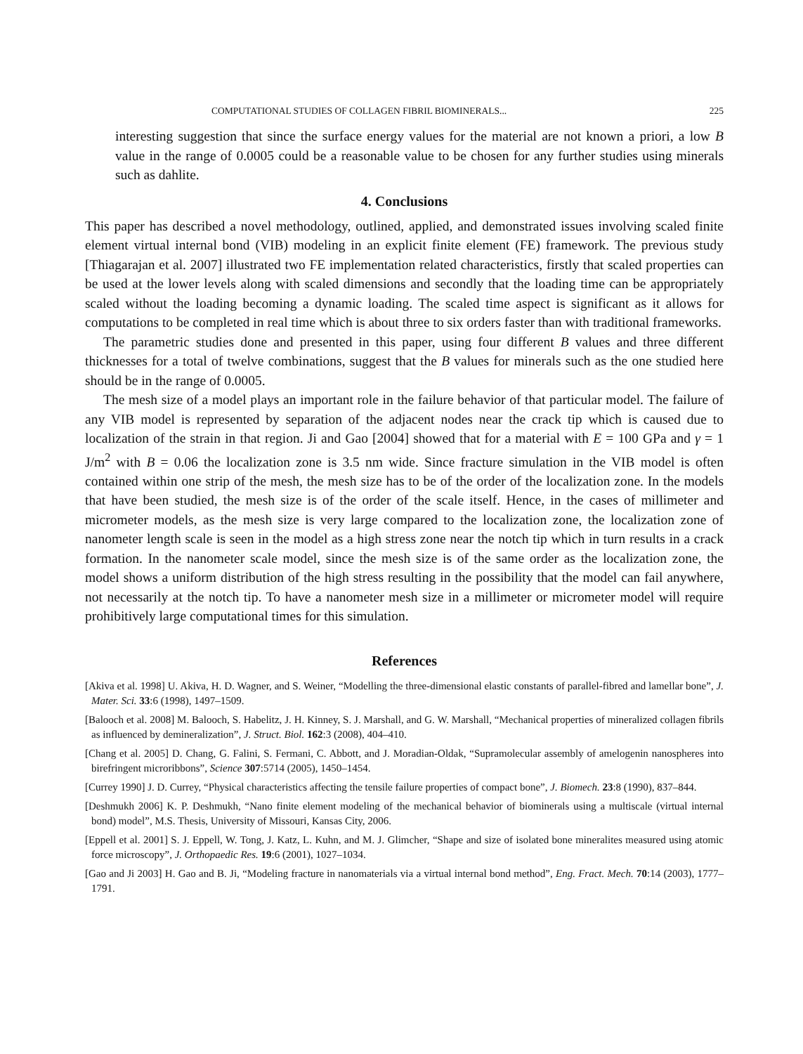COMPUTATIONAL STUDIES OF COLLAGEN FIBRIL BIOMINERALS... 225
interesting suggestion that since the surface energy values for the material are not known a priori, a low B value in the range of 0.0005 could be a reasonable value to be chosen for any further studies using minerals such as dahlite.
4. Conclusions
This paper has described a novel methodology, outlined, applied, and demonstrated issues involving scaled finite element virtual internal bond (VIB) modeling in an explicit finite element (FE) framework. The previous study [Thiagarajan et al. 2007] illustrated two FE implementation related characteristics, firstly that scaled properties can be used at the lower levels along with scaled dimensions and secondly that the loading time can be appropriately scaled without the loading becoming a dynamic loading. The scaled time aspect is significant as it allows for computations to be completed in real time which is about three to six orders faster than with traditional frameworks.
The parametric studies done and presented in this paper, using four different B values and three different thicknesses for a total of twelve combinations, suggest that the B values for minerals such as the one studied here should be in the range of 0.0005.
The mesh size of a model plays an important role in the failure behavior of that particular model. The failure of any VIB model is represented by separation of the adjacent nodes near the crack tip which is caused due to localization of the strain in that region. Ji and Gao [2004] showed that for a material with E = 100 GPa and γ = 1 J/m<sup>2</sup> with B = 0.06 the localization zone is 3.5 nm wide. Since fracture simulation in the VIB model is often contained within one strip of the mesh, the mesh size has to be of the order of the localization zone. In the models that have been studied, the mesh size is of the order of the scale itself. Hence, in the cases of millimeter and micrometer models, as the mesh size is very large compared to the localization zone, the localization zone of nanometer length scale is seen in the model as a high stress zone near the notch tip which in turn results in a crack formation. In the nanometer scale model, since the mesh size is of the same order as the localization zone, the model shows a uniform distribution of the high stress resulting in the possibility that the model can fail anywhere, not necessarily at the notch tip. To have a nanometer mesh size in a millimeter or micrometer model will require prohibitively large computational times for this simulation.
References
[Akiva et al. 1998] U. Akiva, H. D. Wagner, and S. Weiner, “Modelling the three-dimensional elastic constants of parallel-fibred and lamellar bone”, J. Mater. Sci. 33:6 (1998), 1497–1509.
[Balooch et al. 2008] M. Balooch, S. Habelitz, J. H. Kinney, S. J. Marshall, and G. W. Marshall, “Mechanical properties of mineralized collagen fibrils as influenced by demineralization”, J. Struct. Biol. 162:3 (2008), 404–410.
[Chang et al. 2005] D. Chang, G. Falini, S. Fermani, C. Abbott, and J. Moradian-Oldak, “Supramolecular assembly of amelogenin nanospheres into birefringent microribbons”, Science 307:5714 (2005), 1450–1454.
[Currey 1990] J. D. Currey, “Physical characteristics affecting the tensile failure properties of compact bone”, J. Biomech. 23:8 (1990), 837–844.
[Deshmukh 2006] K. P. Deshmukh, “Nano finite element modeling of the mechanical behavior of biominerals using a multiscale (virtual internal bond) model”, M.S. Thesis, University of Missouri, Kansas City, 2006.
[Eppell et al. 2001] S. J. Eppell, W. Tong, J. Katz, L. Kuhn, and M. J. Glimcher, “Shape and size of isolated bone mineralites measured using atomic force microscopy”, J. Orthopaedic Res. 19:6 (2001), 1027–1034.
[Gao and Ji 2003] H. Gao and B. Ji, “Modeling fracture in nanomaterials via a virtual internal bond method”, Eng. Fract. Mech. 70:14 (2003), 1777–1791.